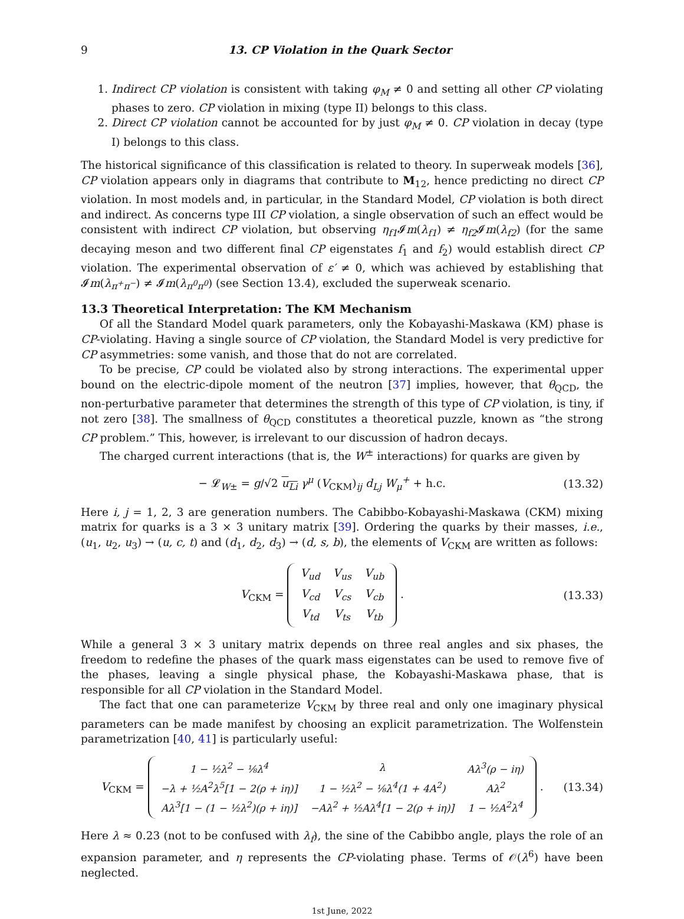9 13. CP Violation in the Quark Sector
1. Indirect CP violation is consistent with taking φ<sub>M</sub> ≠ 0 and setting all other CP violating phases to zero. CP violation in mixing (type II) belongs to this class.
2. Direct CP violation cannot be accounted for by just φ<sub>M</sub> ≠ 0. CP violation in decay (type I) belongs to this class.
The historical significance of this classification is related to theory. In superweak models [36], CP violation appears only in diagrams that contribute to M<sub>12</sub>, hence predicting no direct CP violation. In most models and, in particular, in the Standard Model, CP violation is both direct and indirect. As concerns type III CP violation, a single observation of such an effect would be consistent with indirect CP violation, but observing η<sub>f1</sub> 𝓘m(λ<sub>f1</sub>) ≠ η<sub>f2</sub> 𝓘m(λ<sub>f2</sub>) (for the same decaying meson and two different final CP eigenstates f<sub>1</sub> and f<sub>2</sub>) would establish direct CP violation. The experimental observation of ε′ ≠ 0, which was achieved by establishing that 𝓘m(λ<sub>π<sup>+</sup>π<sup>−</sup></sub>) ≠ 𝓘m(λ<sub>π<sup>0</sup>π<sup>0</sup></sub>) (see Section 13.4), excluded the superweak scenario.
13.3 Theoretical Interpretation: The KM Mechanism
Of all the Standard Model quark parameters, only the Kobayashi-Maskawa (KM) phase is CP-violating. Having a single source of CP violation, the Standard Model is very predictive for CP asymmetries: some vanish, and those that do not are correlated.
To be precise, CP could be violated also by strong interactions. The experimental upper bound on the electric-dipole moment of the neutron [37] implies, however, that θ<sub>QCD</sub>, the non-perturbative parameter that determines the strength of this type of CP violation, is tiny, if not zero [38]. The smallness of θ<sub>QCD</sub> constitutes a theoretical puzzle, known as “the strong CP problem.” This, however, is irrelevant to our discussion of hadron decays.
The charged current interactions (that is, the W<sup>±</sup> interactions) for quarks are given by
− 𝓛<sub>W±</sub> = g/√2 u<sub>Li</sub> γ<sup>μ</sup> (V<sub>CKM</sub>)<sub>ij</sub> d<sub>Lj</sub> W<sub>μ</sub><sup>+</sup> + h.c. (13.32)
Here i, j = 1, 2, 3 are generation numbers. The Cabibbo-Kobayashi-Maskawa (CKM) mixing matrix for quarks is a 3 × 3 unitary matrix [39]. Ordering the quarks by their masses, i.e., (u<sub>1</sub>, u<sub>2</sub>, u<sub>3</sub>) → (u, c, t) and (d<sub>1</sub>, d<sub>2</sub>, d<sub>3</sub>) → (d, s, b), the elements of V<sub>CKM</sub> are written as follows:
V<sub>CKM</sub> =
| V<sub>ud</sub> | V<sub>us</sub> | V<sub>ub</sub> |
| V<sub>cd</sub> | V<sub>cs</sub> | V<sub>cb</sub> |
| V<sub>td</sub> | V<sub>ts</sub> | V<sub>tb</sub> |
. (13.33)
While a general 3 × 3 unitary matrix depends on three real angles and six phases, the freedom to redefine the phases of the quark mass eigenstates can be used to remove five of the phases, leaving a single physical phase, the Kobayashi-Maskawa phase, that is responsible for all CP violation in the Standard Model.
The fact that one can parameterize V<sub>CKM</sub> by three real and only one imaginary physical parameters can be made manifest by choosing an explicit parametrization. The Wolfenstein parametrization [40, 41] is particularly useful:
V<sub>CKM</sub> =
| 1 − ½λ<sup>2</sup> − ⅛λ<sup>4</sup> | λ | Aλ<sup>3</sup>(ρ − iη) |
| −λ + ½A<sup>2</sup>λ<sup>5</sup>[1 − 2(ρ + iη)] | 1 − ½λ<sup>2</sup> − ⅛λ<sup>4</sup>(1 + 4A<sup>2</sup>) | Aλ<sup>2</sup> |
| Aλ<sup>3</sup>[1 − (1 − ½λ<sup>2</sup>)(ρ + iη)] | −Aλ<sup>2</sup> + ½Aλ<sup>4</sup>[1 − 2(ρ + iη)] | 1 − ½A<sup>2</sup>λ<sup>4</sup> |
. (13.34)
Here λ ≈ 0.23 (not to be confused with λ<sub>f</sub>), the sine of the Cabibbo angle, plays the role of an expansion parameter, and η represents the CP-violating phase. Terms of 𝒪(λ<sup>6</sup>) have been neglected.
1st June, 2022